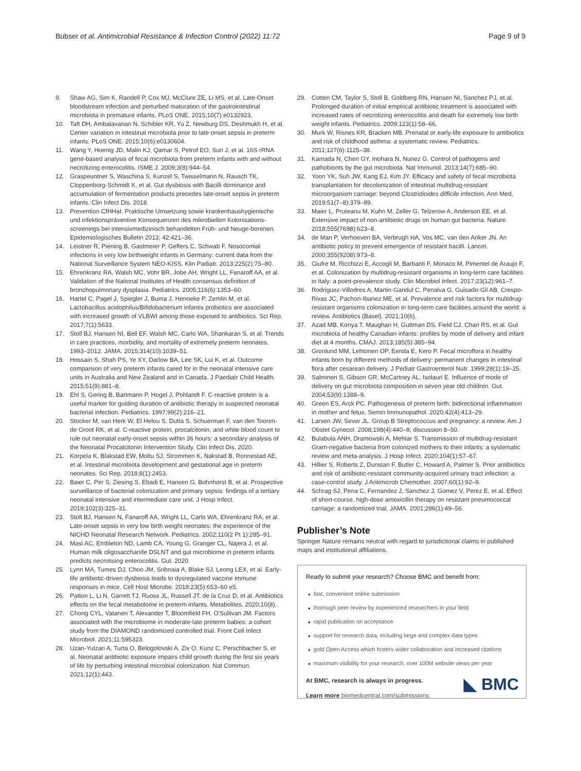Bubser et al. Antimicrobial Resistance & Infection Control (2022) 11:72 Page 9 of 9
9. Shaw AG, Sim K, Randell P, Cox MJ, McClure ZE, Li MS, et al. Late-Onset bloodstream infection and perturbed maturation of the gastrointestinal microbiota in premature infants. PLoS ONE. 2015;10(7):e0132923.
10. Taft DH, Ambalavanan N, Schibler KR, Yu Z, Newburg DS, Deshmukh H, et al. Center variation in intestinal microbiota prior to late-onset sepsis in preterm infants. PLoS ONE. 2015;10(6):e0130604.
11. Wang Y, Hoenig JD, Malin KJ, Qamar S, Petrof EO, Sun J, et al. 16S rRNA gene-based analysis of fecal microbiota from preterm infants with and without necrotizing enterocolitis. ISME J. 2009;3(8):944–54.
12. Graspeuntner S, Waschina S, Kunzel S, Twisselmann N, Rausch TK, Cloppenborg-Schmidt K, et al. Gut dysbiosis with Bacilli dominance and accumulation of fermentation products precedes late-onset sepsis in preterm infants. Clin Infect Dis. 2018.
13. Prevention CfHHaI. Praktische Umsetzung sowie krankenhaushygienische und infektionspräventive Konsequenzen des mikrobiellen Kolonisations-screenings bei intensivmedizinisch behandelten Früh- und Neuge-borenen. Epidemiologisches Bulletin 2013; 42:421–36.
14. Leistner R, Piening B, Gastmeier P, Geffers C, Schwab F. Nosocomial infections in very low birthweight infants in Germany: current data from the National Surveillance System NEO-KISS. Klin Padiatr. 2013;225(2):75–80.
15. Ehrenkranz RA, Walsh MC, Vohr BR, Jobe AH, Wright LL, Fanaroff AA, et al. Validation of the National Institutes of Health consensus definition of bronchopulmonary dysplasia. Pediatrics. 2005;116(6):1353–60.
16. Hartel C, Pagel J, Spiegler J, Buma J, Henneke P, Zemlin M, et al. Lactobacillus acidophilus/Bifidobacterium infantis probiotics are associated with increased growth of VLBWI among those exposed to antibiotics. Sci Rep. 2017;7(1):5633.
17. Stoll BJ, Hansen NI, Bell EF, Walsh MC, Carlo WA, Shankaran S, et al. Trends in care practices, morbidity, and mortality of extremely preterm neonates, 1993–2012. JAMA. 2015;314(10):1039–51.
18. Hossain S, Shah PS, Ye XY, Darlow BA, Lee SK, Lui K, et al. Outcome comparison of very preterm infants cared for in the neonatal intensive care units in Australia and New Zealand and in Canada. J Paediatr Child Health. 2015;51(9):881–8.
19. Ehl S, Gering B, Bartmann P, Hogel J, Pohlandt F. C-reactive protein is a useful marker for guiding duration of antibiotic therapy in suspected neonatal bacterial infection. Pediatrics. 1997;99(2):216–21.
20. Stocker M, van Herk W, El Helou S, Dutta S, Schuerman F, van den Tooren-de Groot RK, et al. C-reactive protein, procalcitonin, and white blood count to rule out neonatal early-onset sepsis within 36 hours: a secondary analysis of the Neonatal Procalcitonin Intervention Study. Clin Infect Dis. 2020.
21. Korpela K, Blakstad EW, Moltu SJ, Strommen K, Nakstad B, Ronnestad AE, et al. Intestinal microbiota development and gestational age in preterm neonates. Sci Rep. 2018;8(1):2453.
22. Baier C, Pirr S, Ziesing S, Ebadi E, Hansen G, Bohnhorst B, et al. Prospective surveillance of bacterial colonization and primary sepsis: findings of a tertiary neonatal intensive and intermediate care unit. J Hosp Infect. 2019;102(3):325–31.
23. Stoll BJ, Hansen N, Fanaroff AA, Wright LL, Carlo WA, Ehrenkranz RA, et al. Late-onset sepsis in very low birth weight neonates: the experience of the NICHD Neonatal Research Network. Pediatrics. 2002;110(2 Pt 1):285–91.
24. Masi AC, Embleton ND, Lamb CA, Young G, Granger CL, Najera J, et al. Human milk oligosaccharide DSLNT and gut microbiome in preterm infants predicts necrotising enterocolitis. Gut. 2020.
25. Lynn MA, Tumes DJ, Choo JM, Sribnaia A, Blake SJ, Leong LEX, et al. Early-life antibiotic-driven dysbiosis leads to dysregulated vaccine immune responses in mice. Cell Host Microbe. 2018;23(5):653–60 e5.
26. Patton L, Li N, Garrett TJ, Ruoss JL, Russell JT, de la Cruz D, et al. Antibiotics effects on the fecal metabolome in preterm infants. Metabolites. 2020;10(8).
27. Chong CYL, Vatanen T, Alexander T, Bloomfield FH, O'Sullivan JM. Factors associated with the microbiome in moderate-late preterm babies: a cohort study from the DIAMOND randomized controlled trial. Front Cell Infect Microbiol. 2021;11:595323.
28. Uzan-Yulzari A, Turta O, Belogolovski A, Ziv O, Kunz C, Perschbacher S, et al. Neonatal antibiotic exposure impairs child growth during the first six years of life by perturbing intestinal microbial colonization. Nat Commun. 2021;12(1):443.
29. Cotten CM, Taylor S, Stoll B, Goldberg RN, Hansen NI, Sanchez PJ, et al. Prolonged duration of initial empirical antibiotic treatment is associated with increased rates of necrotizing enterocolitis and death for extremely low birth weight infants. Pediatrics. 2009;123(1):58–66.
30. Murk W, Risnes KR, Bracken MB. Prenatal or early-life exposure to antibiotics and risk of childhood asthma: a systematic review. Pediatrics. 2011;127(6):1125–38.
31. Kamada N, Chen GY, Inohara N, Nunez G. Control of pathogens and pathobionts by the gut microbiota. Nat Immunol. 2013;14(7):685–90.
32. Yoon YK, Suh JW, Kang EJ, Kim JY. Efficacy and safety of fecal microbiota transplantation for decolonization of intestinal multidrug-resistant microorganism carriage: beyond Clostridioides difficile infection. Ann Med. 2019;51(7–8):379–89.
33. Maier L, Pruteanu M, Kuhn M, Zeller G, Telzerow A, Anderson EE, et al. Extensive impact of non-antibiotic drugs on human gut bacteria. Nature. 2018;555(7698):623–8.
34. de Man P, Verhoeven BA, Verbrugh HA, Vos MC, van den Anker JN. An antibiotic policy to prevent emergence of resistant bacilli. Lancet. 2000;355(9208):973–8.
35. Giufre M, Ricchizzi E, Accogli M, Barbanti F, Monaco M, Pimentel de Araujo F, et al. Colonization by multidrug-resistant organisms in long-term care facilities in Italy: a point-prevalence study. Clin Microbiol Infect. 2017;23(12):961–7.
36. Rodriguez-Villodres A, Martin-Gandul C, Penalva G, Guisado-Gil AB, Crespo-Rivas JC, Pachon-Ibanez ME, et al. Prevalence and risk factors for multidrug-resistant organisms colonization in long-term care facilities around the world: a review. Antibiotics (Basel). 2021;10(6).
37. Azad MB, Konya T, Maughan H, Guttman DS, Field CJ, Chari RS, et al. Gut microbiota of healthy Canadian infants: profiles by mode of delivery and infant diet at 4 months. CMAJ. 2013;185(5):385–94.
38. Gronlund MM, Lehtonen OP, Eerola E, Kero P. Fecal microflora in healthy infants born by different methods of delivery: permanent changes in intestinal flora after cesarean delivery. J Pediatr Gastroenterol Nutr. 1999;28(1):19–25.
39. Salminen S, Gibson GR, McCartney AL, Isolauri E. Influence of mode of delivery on gut microbiota composition in seven year old children. Gut. 2004;53(9):1388–9.
40. Green ES, Arck PC. Pathogenesis of preterm birth: bidirectional inflammation in mother and fetus. Semin Immunopathol. 2020;42(4):413–29.
41. Larsen JW, Sever JL. Group B Streptococcus and pregnancy: a review. Am J Obstet Gynecol. 2008;198(4):440–8; discussion 8–50.
42. Bulabula ANH, Dramowski A, Mehtar S. Transmission of multidrug-resistant Gram-negative bacteria from colonized mothers to their infants: a systematic review and meta-analysis. J Hosp Infect. 2020;104(1):57–67.
43. Hillier S, Roberts Z, Dunstan F, Butler C, Howard A, Palmer S. Prior antibiotics and risk of antibiotic-resistant community-acquired urinary tract infection: a case-control study. J Antimicrob Chemother. 2007;60(1):92–9.
44. Schrag SJ, Pena C, Fernandez J, Sanchez J, Gomez V, Perez E, et al. Effect of short-course, high-dose amoxicillin therapy on resistant pneumococcal carriage: a randomized trial. JAMA. 2001;286(1):49–56.
Publisher’s Note
Springer Nature remains neutral with regard to jurisdictional claims in published maps and institutional affiliations.
Ready to submit your research? Choose BMC and benefit from:
● fast, convenient online submission
● thorough peer review by experienced researchers in your field
● rapid publication on acceptance
● support for research data, including large and complex data types
● gold Open Access which fosters wider collaboration and increased citations
● maximum visibility for your research: over 100M website views per year
At BMC, research is always in progress.
Learn more biomedcentral.com/submissions
◣ BMC